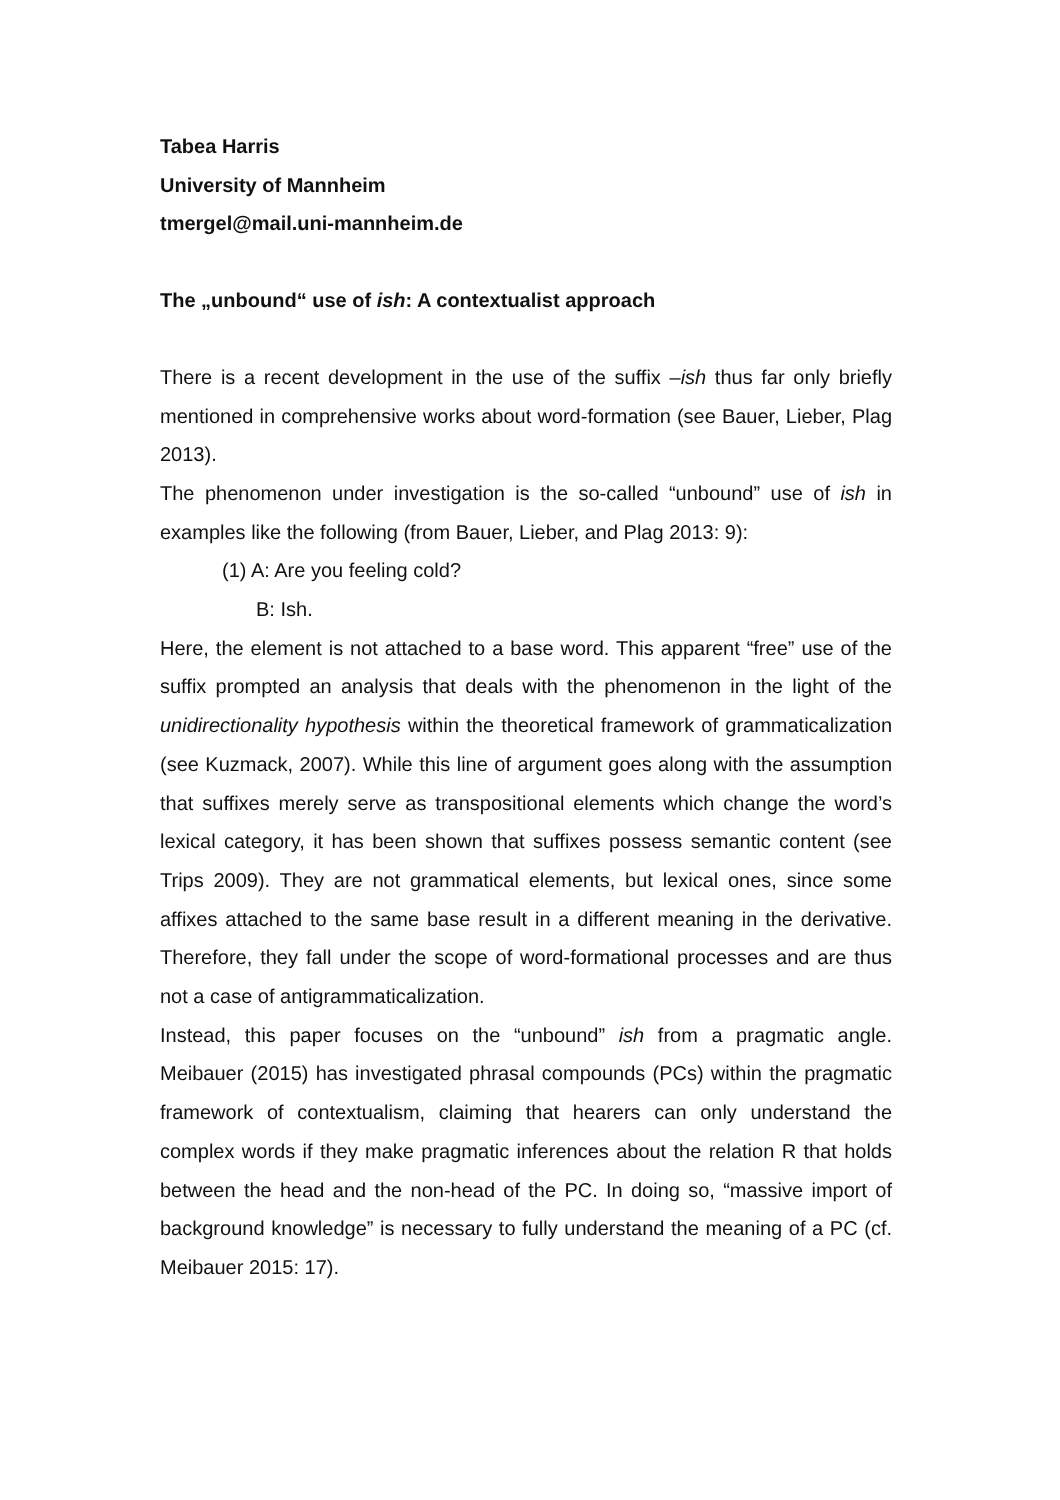Tabea Harris
University of Mannheim
tmergel@mail.uni-mannheim.de
The „unbound“ use of ish: A contextualist approach
There is a recent development in the use of the suffix –ish thus far only briefly mentioned in comprehensive works about word-formation (see Bauer, Lieber, Plag 2013).
The phenomenon under investigation is the so-called “unbound” use of ish in examples like the following (from Bauer, Lieber, and Plag 2013: 9):
(1) A: Are you feeling cold?
B: Ish.
Here, the element is not attached to a base word. This apparent “free” use of the suffix prompted an analysis that deals with the phenomenon in the light of the unidirectionality hypothesis within the theoretical framework of grammaticalization (see Kuzmack, 2007). While this line of argument goes along with the assumption that suffixes merely serve as transpositional elements which change the word’s lexical category, it has been shown that suffixes possess semantic content (see Trips 2009). They are not grammatical elements, but lexical ones, since some affixes attached to the same base result in a different meaning in the derivative. Therefore, they fall under the scope of word-formational processes and are thus not a case of antigrammaticalization.
Instead, this paper focuses on the “unbound” ish from a pragmatic angle. Meibauer (2015) has investigated phrasal compounds (PCs) within the pragmatic framework of contextualism, claiming that hearers can only understand the complex words if they make pragmatic inferences about the relation R that holds between the head and the non-head of the PC. In doing so, “massive import of background knowledge” is necessary to fully understand the meaning of a PC (cf. Meibauer 2015: 17).